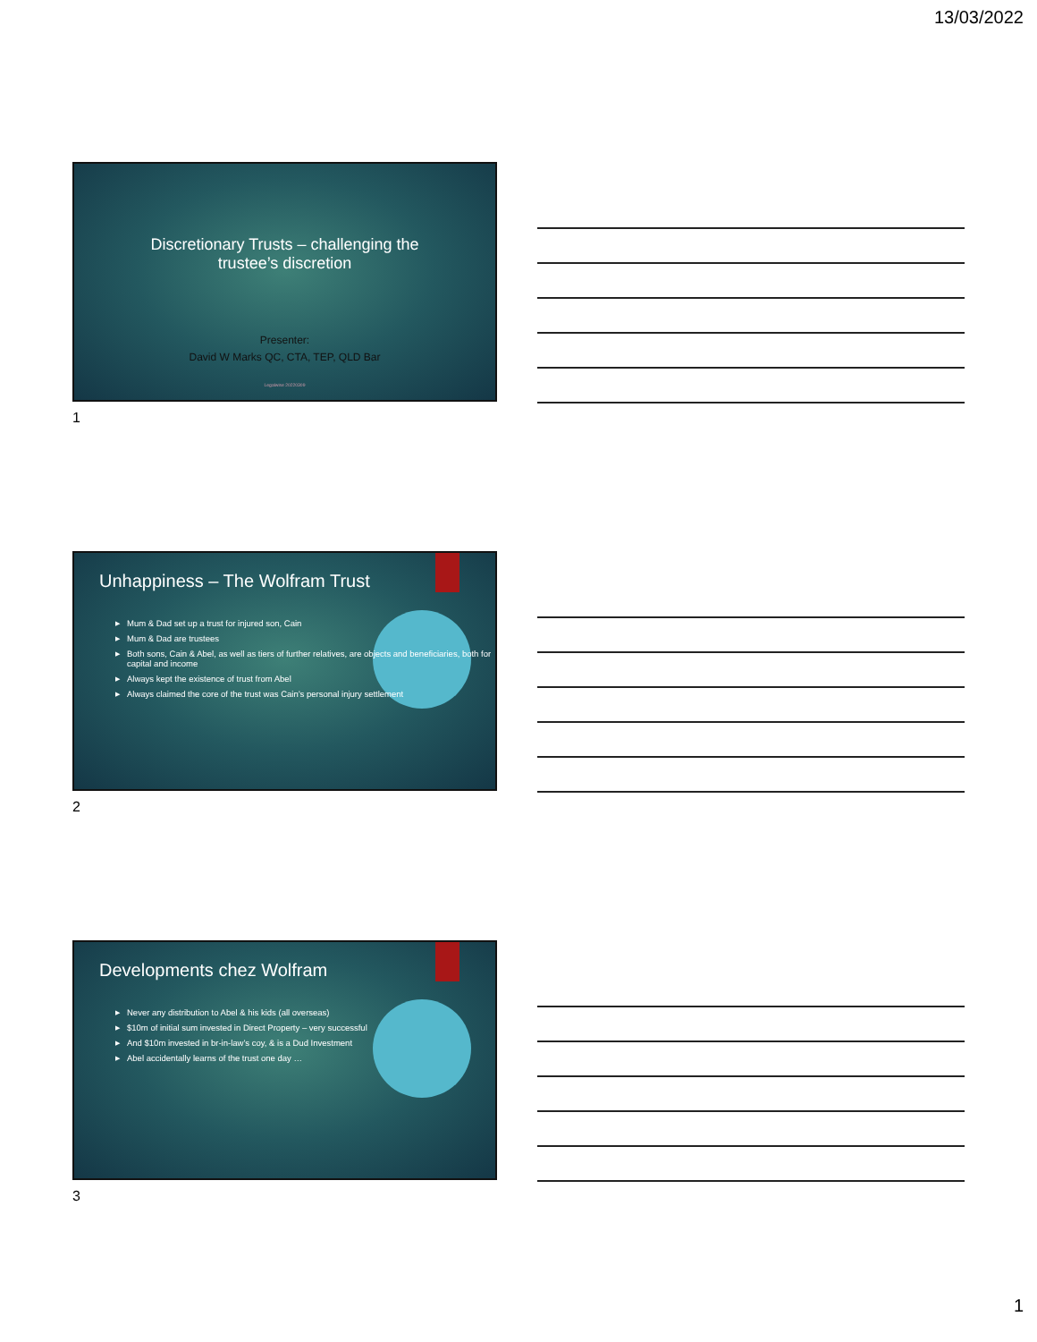13/03/2022
Discretionary Trusts – challenging the
trustee’s discretion
Presenter:
David W Marks QC, CTA, TEP, QLD Bar
Legalwise 20220309
1
Unhappiness – The Wolfram Trust
▶ Mum & Dad set up a trust for injured son, Cain
▶ Mum & Dad are trustees
▶ Both sons, Cain & Abel, as well as tiers of further relatives, are objects and beneficiaries, both for capital and income
▶ Always kept the existence of trust from Abel
▶ Always claimed the core of the trust was Cain’s personal injury settlement
2
Developments chez Wolfram
▶ Never any distribution to Abel & his kids (all overseas)
▶ $10m of initial sum invested in Direct Property – very successful
▶ And $10m invested in br-in-law’s coy, & is a Dud Investment
▶ Abel accidentally learns of the trust one day …
3
1